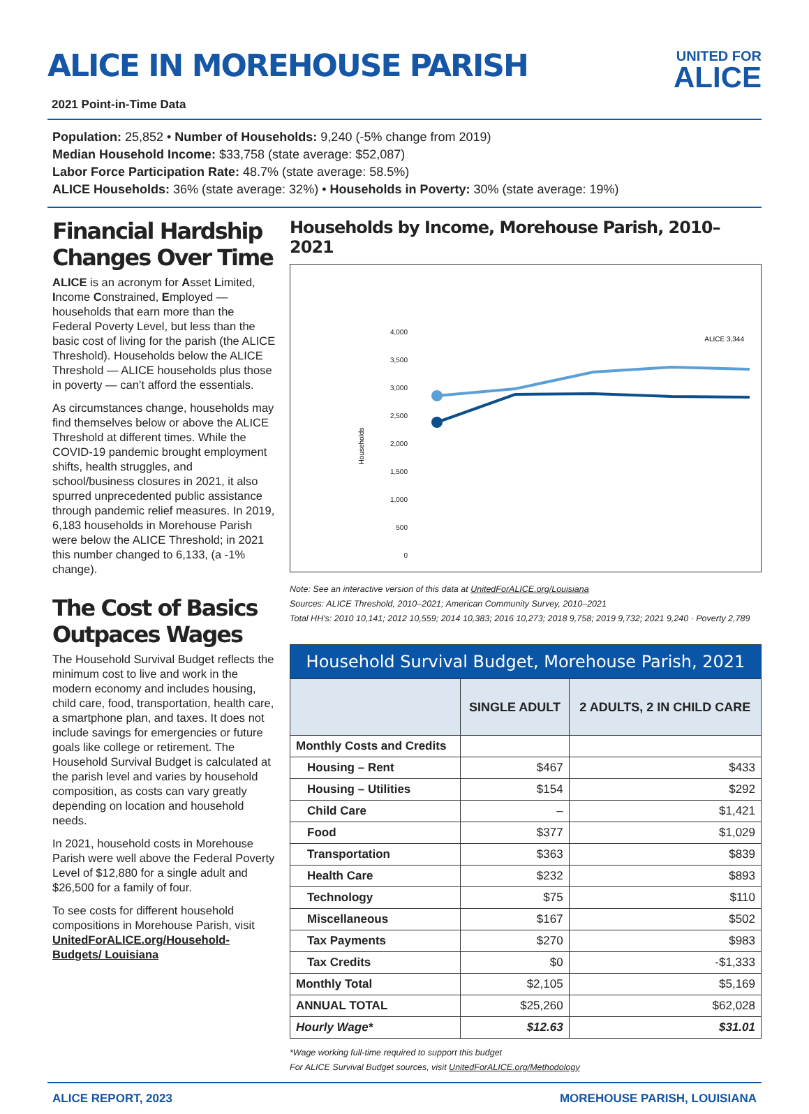ALICE IN MOREHOUSE PARISH
UNITED FOR
ALICE
2021 Point-in-Time Data
Population: 25,852 • Number of Households: 9,240 (-5% change from 2019)
Median Household Income: $33,758 (state average: $52,087)
Labor Force Participation Rate: 48.7% (state average: 58.5%)
ALICE Households: 36% (state average: 32%) • Households in Poverty: 30% (state average: 19%)
Financial Hardship Changes Over Time
ALICE is an acronym for Asset Limited, Income Constrained, Employed — households that earn more than the Federal Poverty Level, but less than the basic cost of living for the parish (the ALICE Threshold). Households below the ALICE Threshold — ALICE households plus those in poverty — can’t afford the essentials.
As circumstances change, households may find themselves below or above the ALICE Threshold at different times. While the COVID-19 pandemic brought employment shifts, health struggles, and school/business closures in 2021, it also spurred unprecedented public assistance through pandemic relief measures. In 2019, 6,183 households in Morehouse Parish were below the ALICE Threshold; in 2021 this number changed to 6,133, (a -1% change).
The Cost of Basics Outpaces Wages
The Household Survival Budget reflects the minimum cost to live and work in the modern economy and includes housing, child care, food, transportation, health care, a smartphone plan, and taxes. It does not include savings for emergencies or future goals like college or retirement. The Household Survival Budget is calculated at the parish level and varies by household composition, as costs can vary greatly depending on location and household needs.
In 2021, household costs in Morehouse Parish were well above the Federal Poverty Level of $12,880 for a single adult and $26,500 for a family of four.
To see costs for different household compositions in Morehouse Parish, visit UnitedForALICE.org/Household-Budgets/ Louisiana
Households by Income, Morehouse Parish, 2010–2021
4,000
3,500
3,000
2,500
2,000
1,500
1,000
500
0
Households
ALICE 3,344
Note: See an interactive version of this data at UnitedForALICE.org/Louisiana
Sources: ALICE Threshold, 2010–2021; American Community Survey, 2010–2021
Total HH's: 2010 10,141; 2012 10,559; 2014 10,383; 2016 10,273; 2018 9,758; 2019 9,732; 2021 9,240 · Poverty 2,789
| Household Survival Budget, Morehouse Parish, 2021 | | |
| | SINGLE ADULT | 2 ADULTS, 2 IN CHILD CARE |
| Monthly Costs and Credits | | |
| Housing – Rent | $467 | $433 |
| Housing – Utilities | $154 | $292 |
| Child Care | – | $1,421 |
| Food | $377 | $1,029 |
| Transportation | $363 | $839 |
| Health Care | $232 | $893 |
| Technology | $75 | $110 |
| Miscellaneous | $167 | $502 |
| Tax Payments | $270 | $983 |
| Tax Credits | $0 | -$1,333 |
| Monthly Total | $2,105 | $5,169 |
| ANNUAL TOTAL | $25,260 | $62,028 |
| Hourly Wage* | $12.63 | $31.01 |
*Wage working full-time required to support this budget
For ALICE Survival Budget sources, visit UnitedForALICE.org/Methodology
ALICE REPORT, 2023 MOREHOUSE PARISH, LOUISIANA